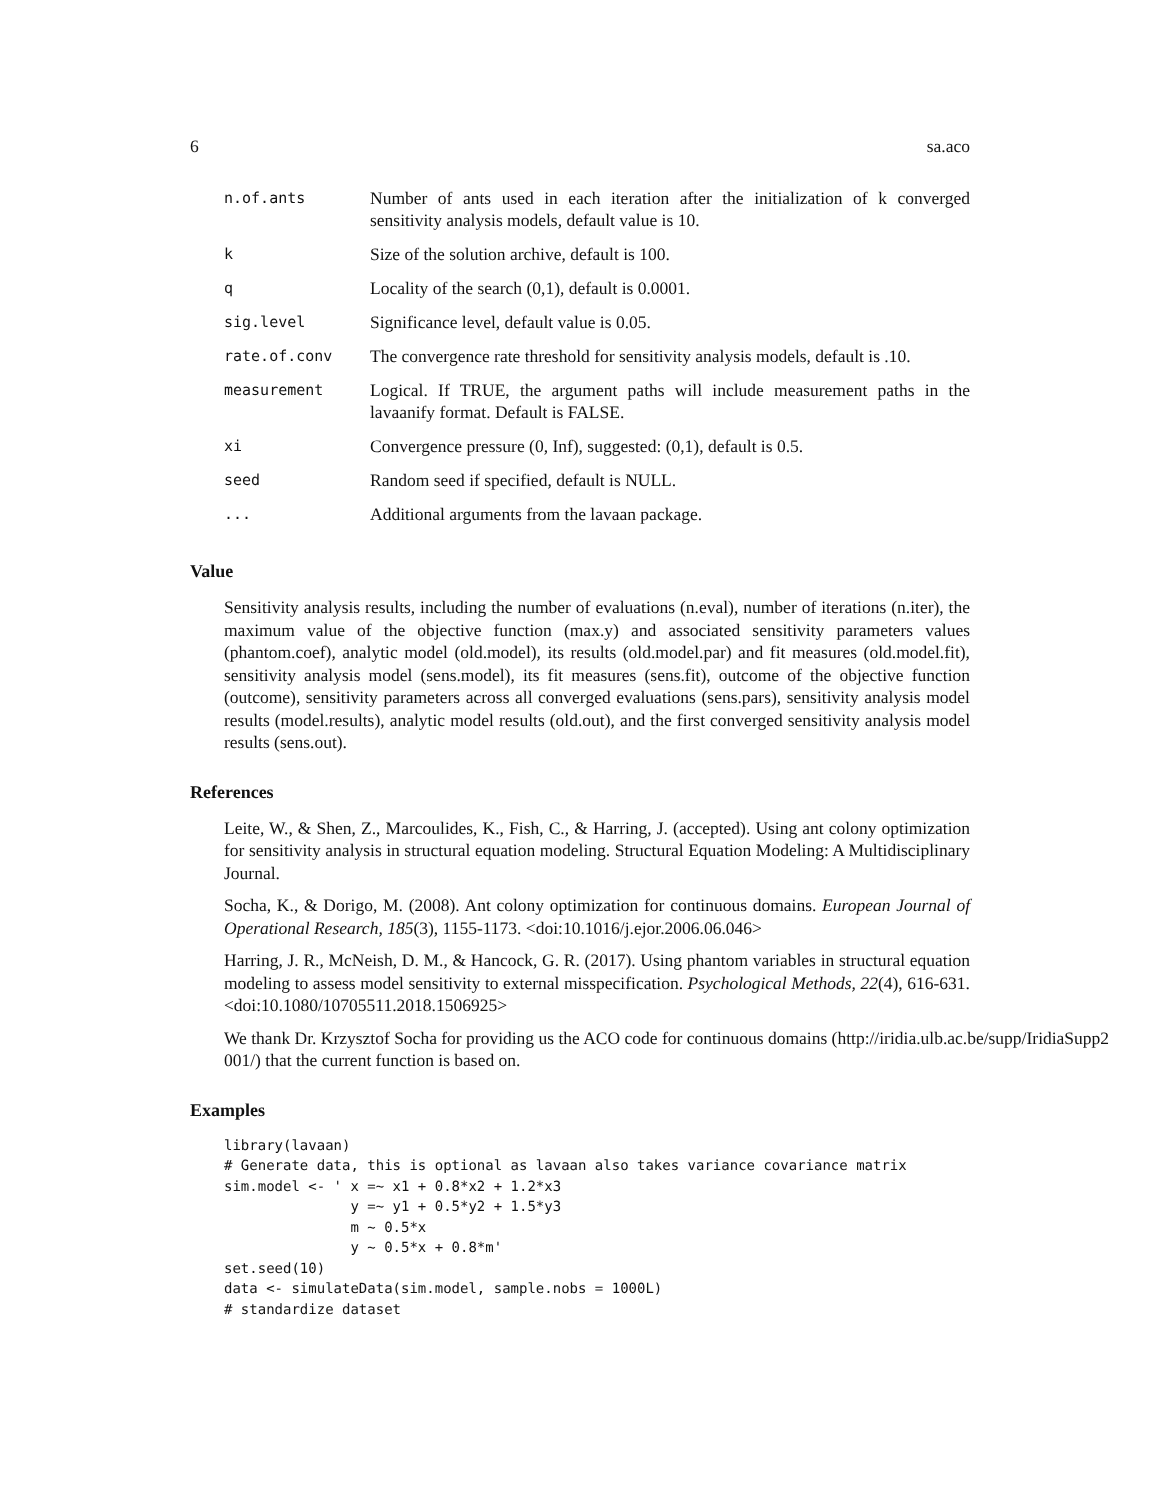6 sa.aco
| n.of.ants | Number of ants used in each iteration after the initialization of k converged sensitivity analysis models, default value is 10. |
| k | Size of the solution archive, default is 100. |
| q | Locality of the search (0,1), default is 0.0001. |
| sig.level | Significance level, default value is 0.05. |
| rate.of.conv | The convergence rate threshold for sensitivity analysis models, default is .10. |
| measurement | Logical. If TRUE, the argument paths will include measurement paths in the lavaanify format. Default is FALSE. |
| xi | Convergence pressure (0, Inf), suggested: (0,1), default is 0.5. |
| seed | Random seed if specified, default is NULL. |
| ... | Additional arguments from the lavaan package. |
Value
Sensitivity analysis results, including the number of evaluations (n.eval), number of iterations (n.iter), the maximum value of the objective function (max.y) and associated sensitivity parameters values (phantom.coef), analytic model (old.model), its results (old.model.par) and fit measures (old.model.fit), sensitivity analysis model (sens.model), its fit measures (sens.fit), outcome of the objective function (outcome), sensitivity parameters across all converged evaluations (sens.pars), sensitivity analysis model results (model.results), analytic model results (old.out), and the first converged sensitivity analysis model results (sens.out).
References
Leite, W., & Shen, Z., Marcoulides, K., Fish, C., & Harring, J. (accepted). Using ant colony optimization for sensitivity analysis in structural equation modeling. Structural Equation Modeling: A Multidisciplinary Journal.
Socha, K., & Dorigo, M. (2008). Ant colony optimization for continuous domains. European Journal of Operational Research, 185(3), 1155-1173. <doi:10.1016/j.ejor.2006.06.046>
Harring, J. R., McNeish, D. M., & Hancock, G. R. (2017). Using phantom variables in structural equation modeling to assess model sensitivity to external misspecification. Psychological Methods, 22(4), 616-631. <doi:10.1080/10705511.2018.1506925>
We thank Dr. Krzysztof Socha for providing us the ACO code for continuous domains (http://iridia.ulb.ac.be/supp/IridiaSupp2
001/) that the current function is based on.
Examples
library(lavaan)
# Generate data, this is optional as lavaan also takes variance covariance matrix
sim.model <- ' x =~ x1 + 0.8*x2 + 1.2*x3
               y =~ y1 + 0.5*y2 + 1.5*y3
               m ~ 0.5*x
               y ~ 0.5*x + 0.8*m'
set.seed(10)
data <- simulateData(sim.model, sample.nobs = 1000L)
# standardize dataset